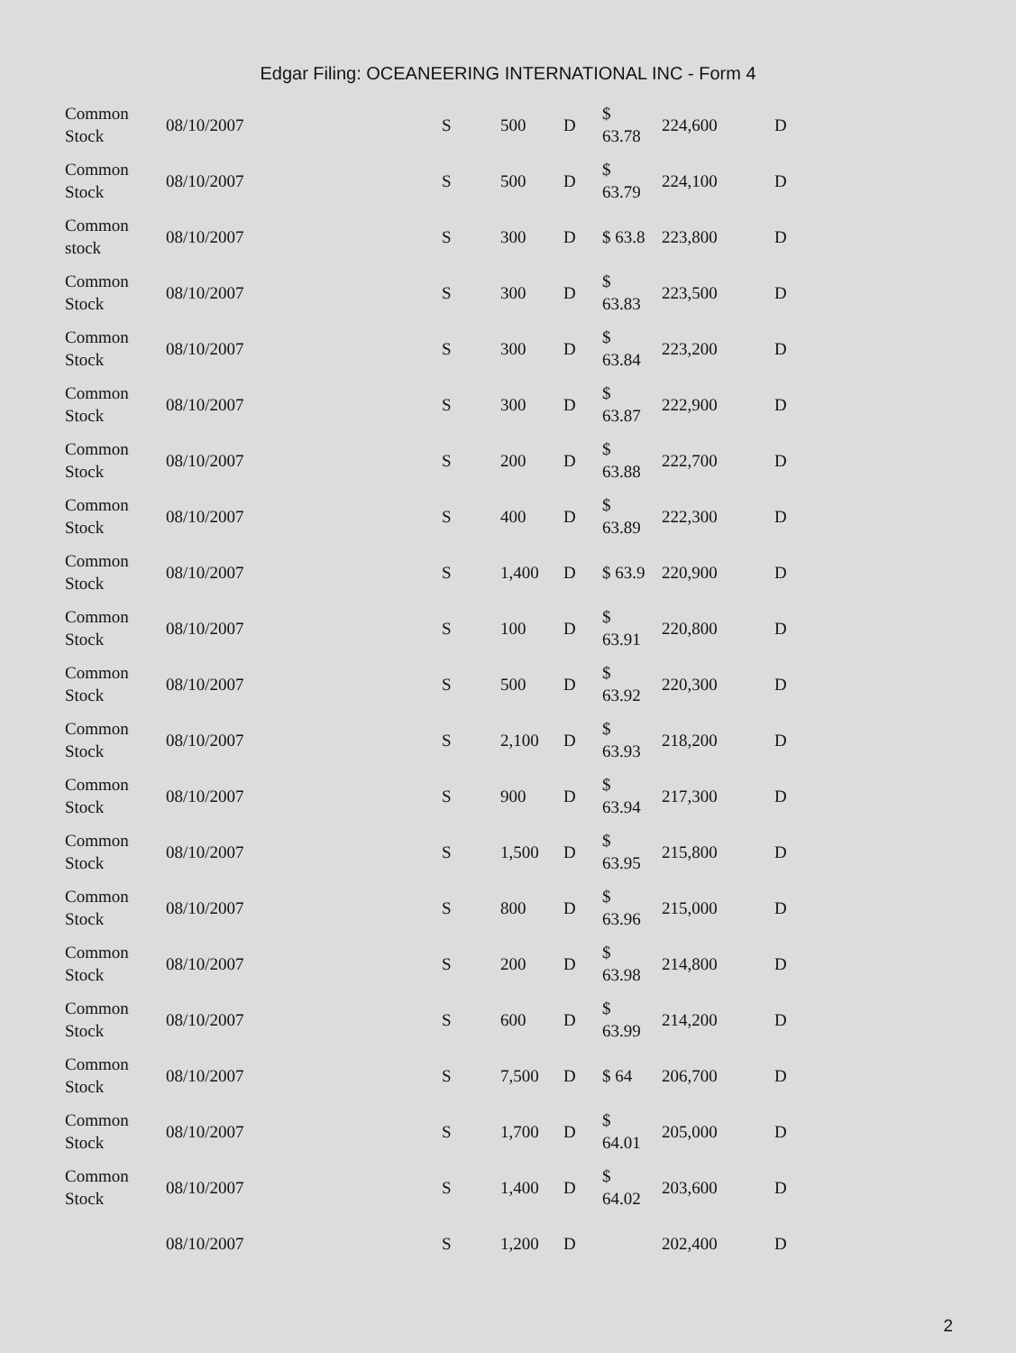Edgar Filing: OCEANEERING INTERNATIONAL INC - Form 4
| Common Stock | 08/10/2007 | S | 500 | D | $ 63.78 | 224,600 | D |
| Common Stock | 08/10/2007 | S | 500 | D | $ 63.79 | 224,100 | D |
| Common stock | 08/10/2007 | S | 300 | D | $ 63.8 | 223,800 | D |
| Common Stock | 08/10/2007 | S | 300 | D | $ 63.83 | 223,500 | D |
| Common Stock | 08/10/2007 | S | 300 | D | $ 63.84 | 223,200 | D |
| Common Stock | 08/10/2007 | S | 300 | D | $ 63.87 | 222,900 | D |
| Common Stock | 08/10/2007 | S | 200 | D | $ 63.88 | 222,700 | D |
| Common Stock | 08/10/2007 | S | 400 | D | $ 63.89 | 222,300 | D |
| Common Stock | 08/10/2007 | S | 1,400 | D | $ 63.9 | 220,900 | D |
| Common Stock | 08/10/2007 | S | 100 | D | $ 63.91 | 220,800 | D |
| Common Stock | 08/10/2007 | S | 500 | D | $ 63.92 | 220,300 | D |
| Common Stock | 08/10/2007 | S | 2,100 | D | $ 63.93 | 218,200 | D |
| Common Stock | 08/10/2007 | S | 900 | D | $ 63.94 | 217,300 | D |
| Common Stock | 08/10/2007 | S | 1,500 | D | $ 63.95 | 215,800 | D |
| Common Stock | 08/10/2007 | S | 800 | D | $ 63.96 | 215,000 | D |
| Common Stock | 08/10/2007 | S | 200 | D | $ 63.98 | 214,800 | D |
| Common Stock | 08/10/2007 | S | 600 | D | $ 63.99 | 214,200 | D |
| Common Stock | 08/10/2007 | S | 7,500 | D | $ 64 | 206,700 | D |
| Common Stock | 08/10/2007 | S | 1,700 | D | $ 64.01 | 205,000 | D |
| Common Stock | 08/10/2007 | S | 1,400 | D | $ 64.02 | 203,600 | D |
| | 08/10/2007 | S | 1,200 | D | | 202,400 | D |
2